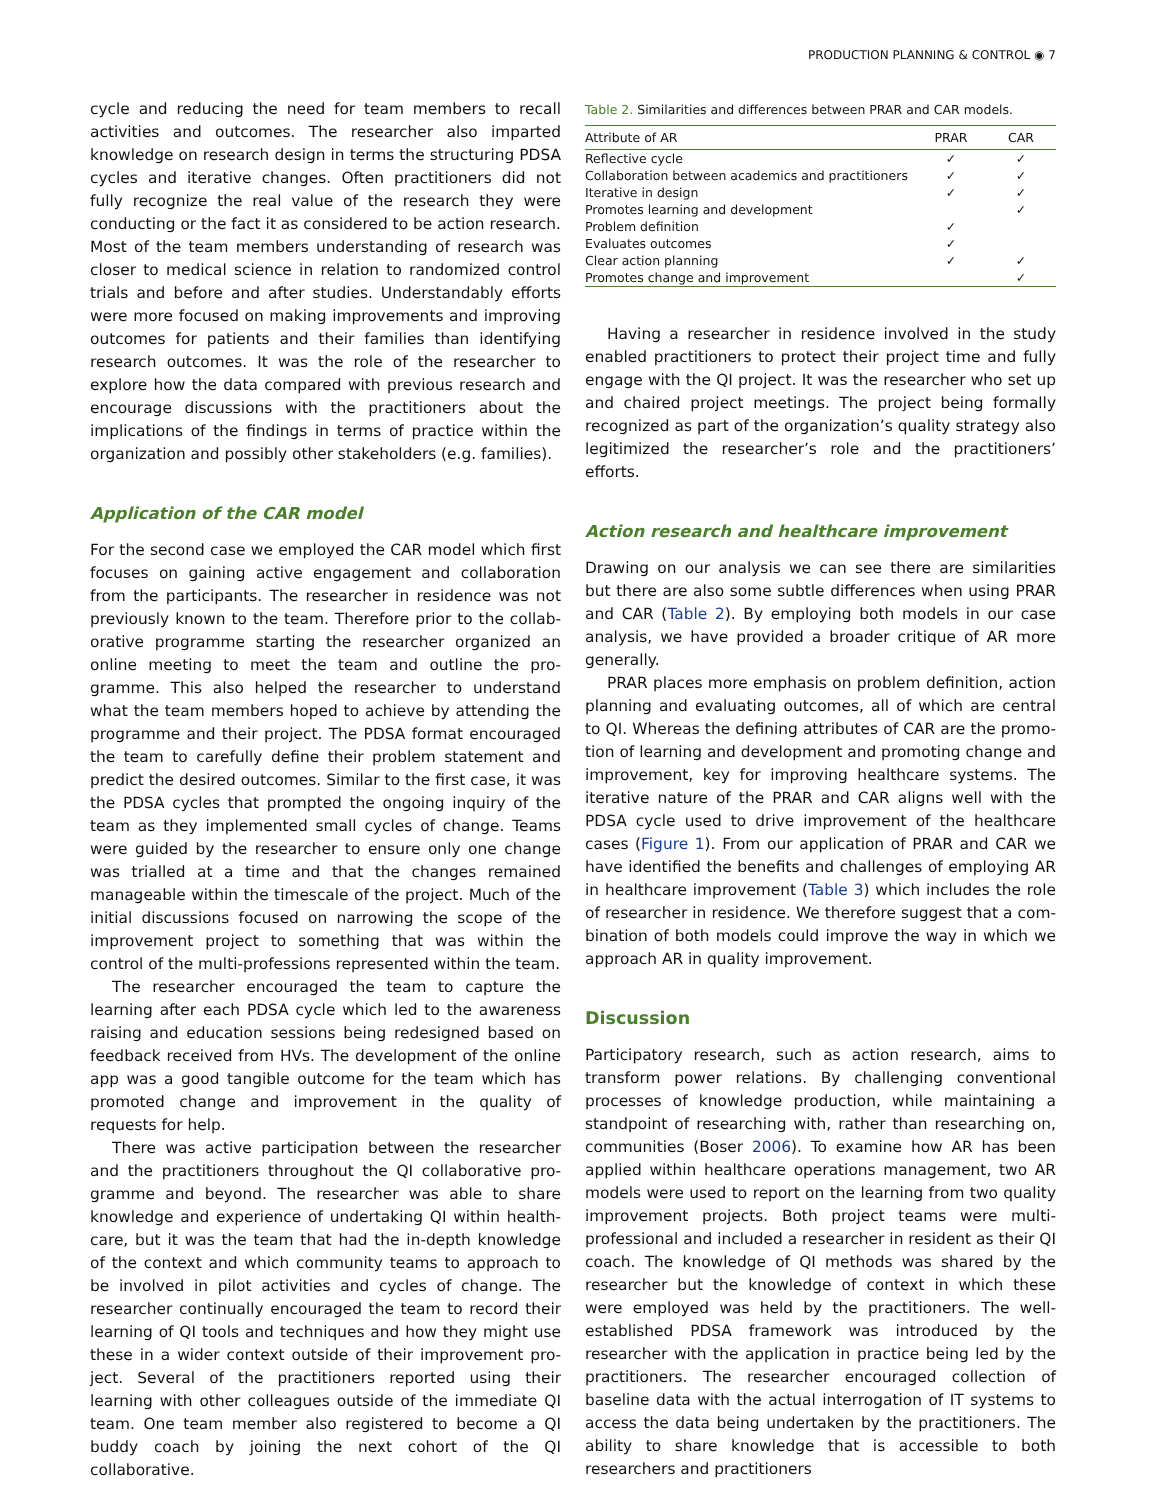PRODUCTION PLANNING & CONTROL ◉ 7
cycle and reducing the need for team members to recall activities and outcomes. The researcher also imparted know­ledge on research design in terms the structuring PDSA cycles and iterative changes. Often practitioners did not fully recognize the real value of the research they were conduct­ing or the fact it as considered to be action research. Most of the team members understanding of research was closer to medical science in relation to randomized control trials and before and after studies. Understandably efforts were more focused on making improvements and improving out­comes for patients and their families than identifying research outcomes. It was the role of the researcher to explore how the data compared with previous research and encourage discussions with the practitioners about the impli­cations of the findings in terms of practice within the organ­ization and possibly other stakeholders (e.g. families).
Application of the CAR model
For the second case we employed the CAR model which first focuses on gaining active engagement and collaboration from the participants. The researcher in residence was not previously known to the team. Therefore prior to the collab­orative programme starting the researcher organized an online meeting to meet the team and outline the pro­gramme. This also helped the researcher to understand what the team members hoped to achieve by attending the pro­gramme and their project. The PDSA format encouraged the team to carefully define their problem statement and predict the desired outcomes. Similar to the first case, it was the PDSA cycles that prompted the ongoing inquiry of the team as they implemented small cycles of change. Teams were guided by the researcher to ensure only one change was tri­alled at a time and that the changes remained manageable within the timescale of the project. Much of the initial dis­cussions focused on narrowing the scope of the improve­ment project to something that was within the control of the multi-professions represented within the team.
The researcher encouraged the team to capture the learn­ing after each PDSA cycle which led to the awareness raising and education sessions being redesigned based on feedback received from HVs. The development of the online app was a good tangible outcome for the team which has promoted change and improvement in the quality of requests for help.
There was active participation between the researcher and the practitioners throughout the QI collaborative pro­gramme and beyond. The researcher was able to share knowledge and experience of undertaking QI within health­care, but it was the team that had the in-depth knowledge of the context and which community teams to approach to be involved in pilot activities and cycles of change. The researcher continually encouraged the team to record their learning of QI tools and techniques and how they might use these in a wider context outside of their improvement pro­ject. Several of the practitioners reported using their learning with other colleagues outside of the immediate QI team. One team member also registered to become a QI buddy coach by joining the next cohort of the QI collaborative.
Table 2. Similarities and differences between PRAR and CAR models.
| Attribute of AR | PRAR | CAR |
| --- | --- | --- |
| Reflective cycle | ✓ | ✓ |
| Collaboration between academics and practitioners | ✓ | ✓ |
| Iterative in design | ✓ | ✓ |
| Promotes learning and development | | ✓ |
| Problem definition | ✓ | |
| Evaluates outcomes | ✓ | |
| Clear action planning | ✓ | ✓ |
| Promotes change and improvement | | ✓ |
Having a researcher in residence involved in the study enabled practitioners to protect their project time and fully engage with the QI project. It was the researcher who set up and chaired project meetings. The project being formally rec­ognized as part of the organization’s quality strategy also legitimized the researcher’s role and the practitioners’ efforts.
Action research and healthcare improvement
Drawing on our analysis we can see there are similarities but there are also some subtle differences when using PRAR and CAR (Table 2). By employing both models in our case ana­lysis, we have provided a broader critique of AR more generally.
PRAR places more emphasis on problem definition, action planning and evaluating outcomes, all of which are central to QI. Whereas the defining attributes of CAR are the promo­tion of learning and development and promoting change and improvement, key for improving healthcare systems. The iterative nature of the PRAR and CAR aligns well with the PDSA cycle used to drive improvement of the healthcare cases (Figure 1). From our application of PRAR and CAR we have identified the benefits and challenges of employing AR in healthcare improvement (Table 3) which includes the role of researcher in residence. We therefore suggest that a com­bination of both models could improve the way in which we approach AR in quality improvement.
Discussion
Participatory research, such as action research, aims to trans­form power relations. By challenging conventional processes of knowledge production, while maintaining a standpoint of researching with, rather than researching on, communities (Boser 2006). To examine how AR has been applied within healthcare operations management, two AR models were used to report on the learning from two quality improve­ment projects. Both project teams were multi-professional and included a researcher in resident as their QI coach. The knowledge of QI methods was shared by the researcher but the knowledge of context in which these were employed was held by the practitioners. The well-established PDSA framework was introduced by the researcher with the appli­cation in practice being led by the practitioners. The researcher encouraged collection of baseline data with the actual interrogation of IT systems to access the data being undertaken by the practitioners. The ability to share know­ledge that is accessible to both researchers and practitioners